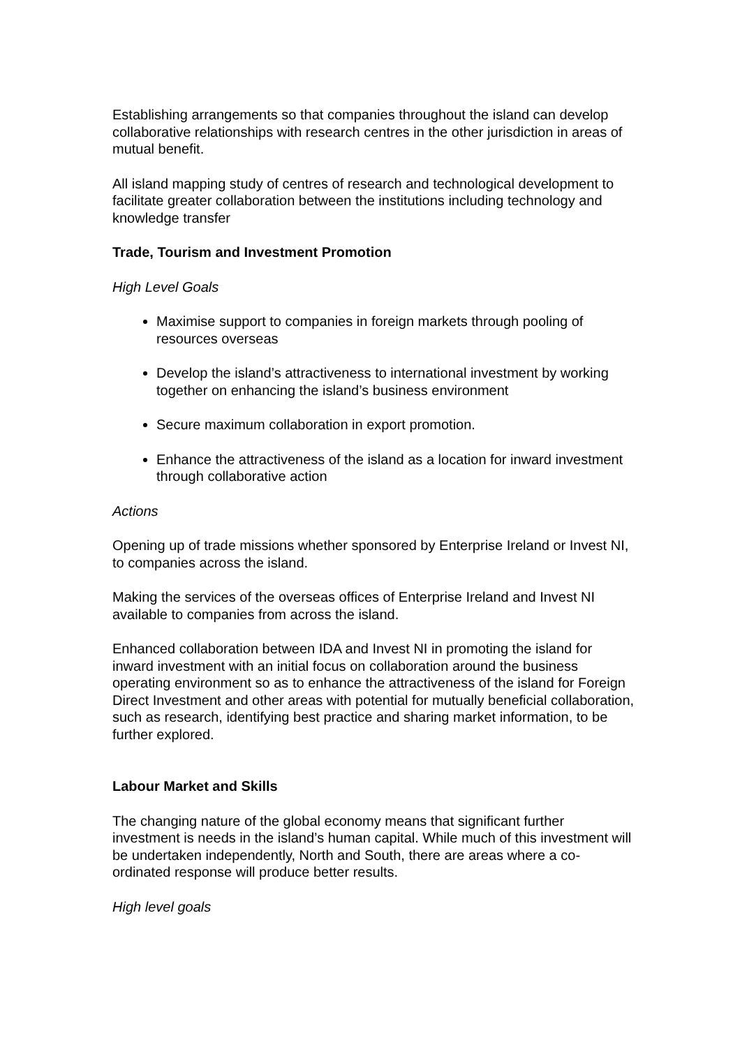Establishing arrangements so that companies throughout the island can develop collaborative relationships with research centres in the other jurisdiction in areas of mutual benefit.
All island mapping study of centres of research and technological development to facilitate greater collaboration between the institutions including technology and knowledge transfer
Trade, Tourism and Investment Promotion
High Level Goals
Maximise support to companies in foreign markets through pooling of resources overseas
Develop the island’s attractiveness to international investment by working together on enhancing the island’s business environment
Secure maximum collaboration in export promotion.
Enhance the attractiveness of the island as a location for inward investment through collaborative action
Actions
Opening up of trade missions whether sponsored by Enterprise Ireland or Invest NI, to companies across the island.
Making the services of the overseas offices of Enterprise Ireland and Invest NI available to companies from across the island.
Enhanced collaboration between IDA and Invest NI in promoting the island for inward investment with an initial focus on collaboration around the business operating environment so as to enhance the attractiveness of the island for Foreign Direct Investment and other areas with potential for mutually beneficial collaboration, such as research, identifying best practice and sharing market information, to be further explored.
Labour Market and Skills
The changing nature of the global economy means that significant further investment is needs in the island’s human capital. While much of this investment will be undertaken independently, North and South, there are areas where a co-ordinated response will produce better results.
High level goals